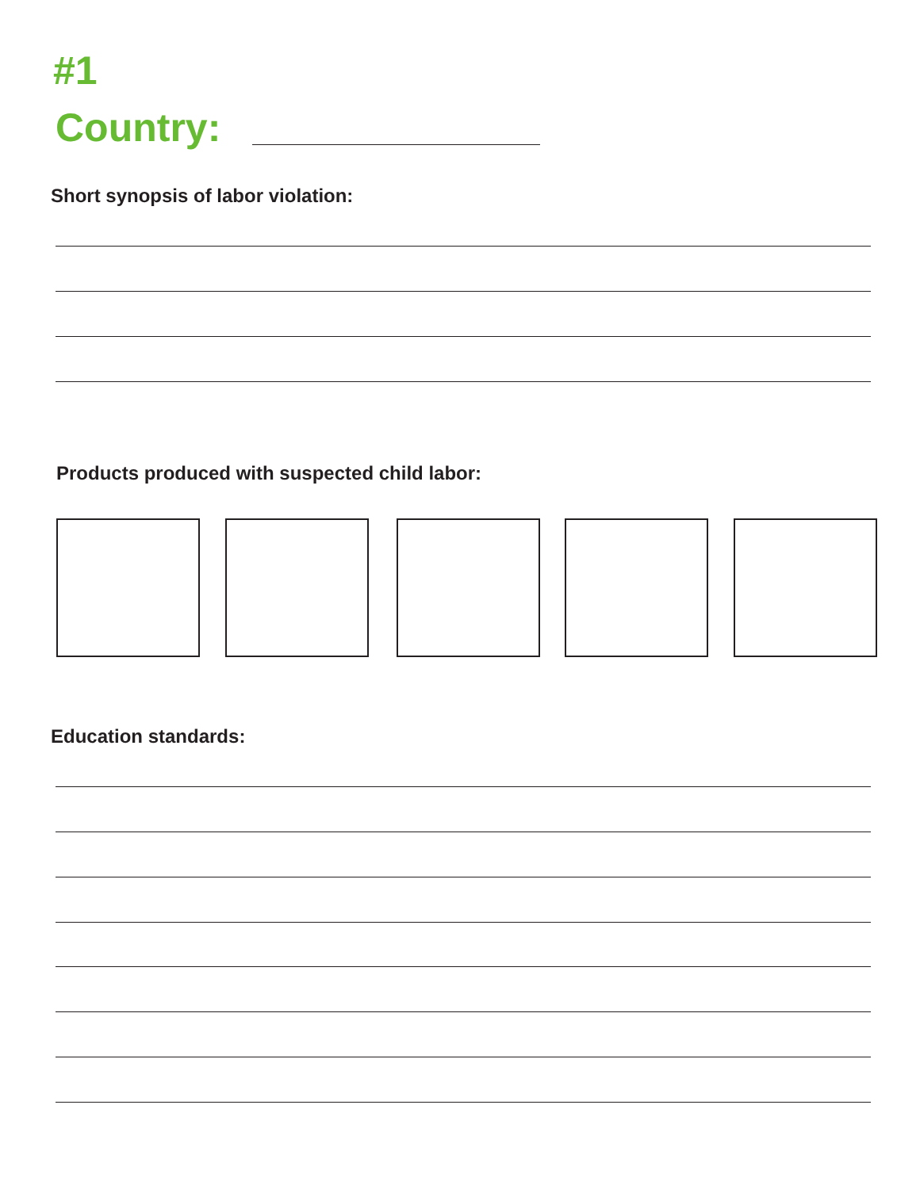#1
Country:
Short synopsis of labor violation:
Products produced with suspected child labor:
Education standards: